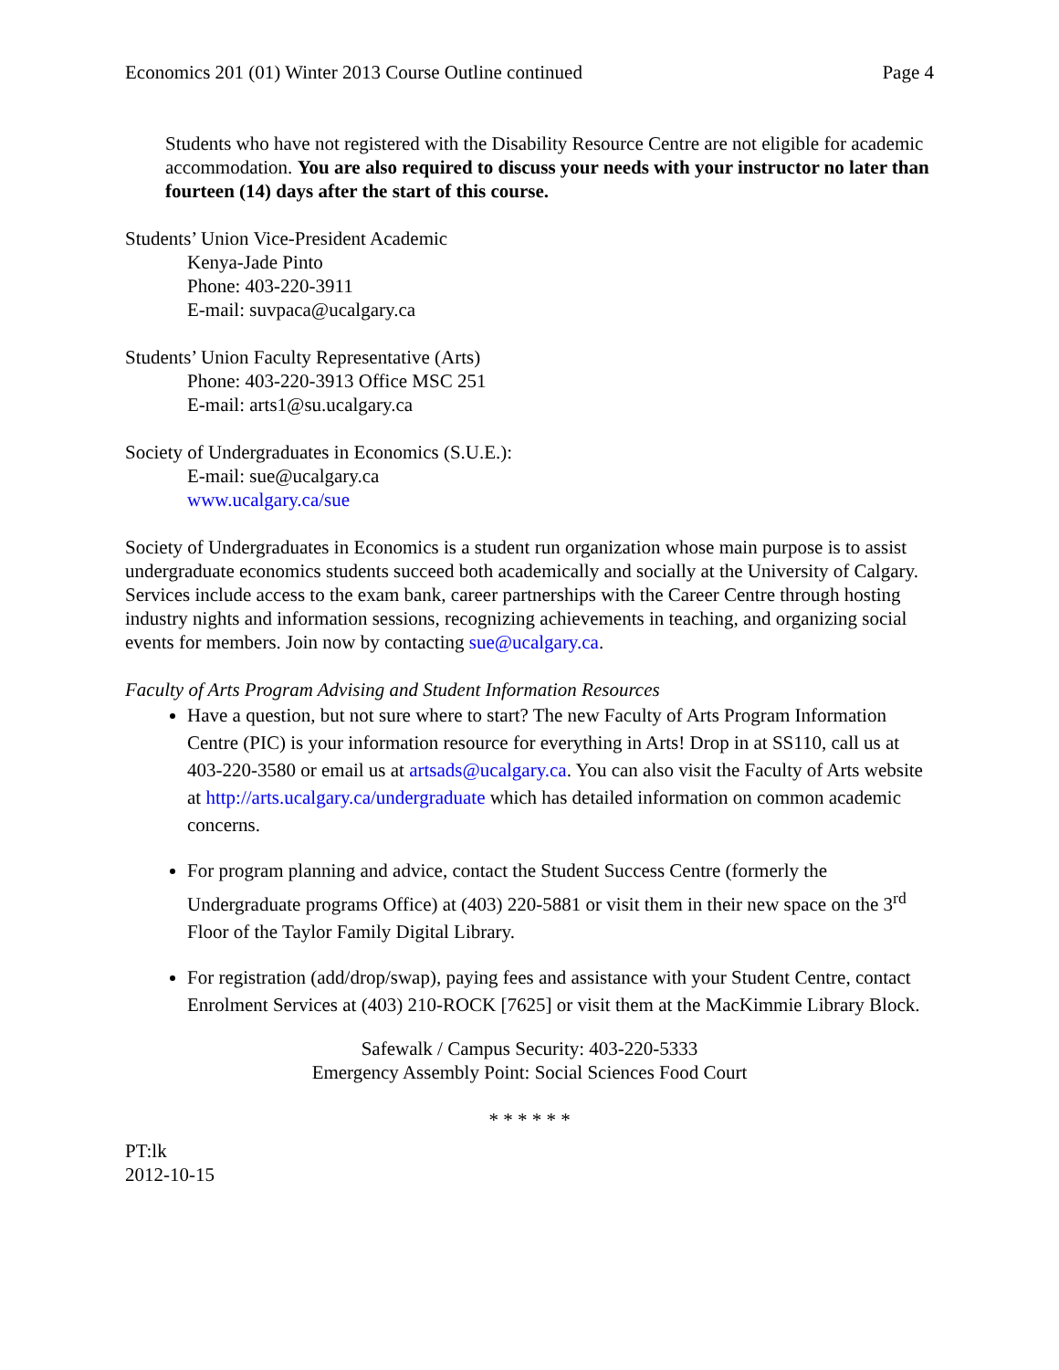Economics 201 (01) Winter 2013 Course Outline continued Page 4
Students who have not registered with the Disability Resource Centre are not eligible for academic accommodation. You are also required to discuss your needs with your instructor no later than fourteen (14) days after the start of this course.
Students’ Union Vice-President Academic
Kenya-Jade Pinto
Phone: 403-220-3911
E-mail: suvpaca@ucalgary.ca
Students’ Union Faculty Representative (Arts)
Phone: 403-220-3913 Office MSC 251
E-mail: arts1@su.ucalgary.ca
Society of Undergraduates in Economics (S.U.E.):
E-mail: sue@ucalgary.ca
www.ucalgary.ca/sue
Society of Undergraduates in Economics is a student run organization whose main purpose is to assist undergraduate economics students succeed both academically and socially at the University of Calgary. Services include access to the exam bank, career partnerships with the Career Centre through hosting industry nights and information sessions, recognizing achievements in teaching, and organizing social events for members. Join now by contacting sue@ucalgary.ca.
Faculty of Arts Program Advising and Student Information Resources
Have a question, but not sure where to start? The new Faculty of Arts Program Information Centre (PIC) is your information resource for everything in Arts! Drop in at SS110, call us at 403-220-3580 or email us at artsads@ucalgary.ca. You can also visit the Faculty of Arts website at http://arts.ucalgary.ca/undergraduate which has detailed information on common academic concerns.
For program planning and advice, contact the Student Success Centre (formerly the Undergraduate programs Office) at (403) 220-5881 or visit them in their new space on the 3<sup>rd</sup> Floor of the Taylor Family Digital Library.
For registration (add/drop/swap), paying fees and assistance with your Student Centre, contact Enrolment Services at (403) 210-ROCK [7625] or visit them at the MacKimmie Library Block.
Safewalk / Campus Security: 403-220-5333
Emergency Assembly Point: Social Sciences Food Court
* * * * * *
PT:lk
2012-10-15